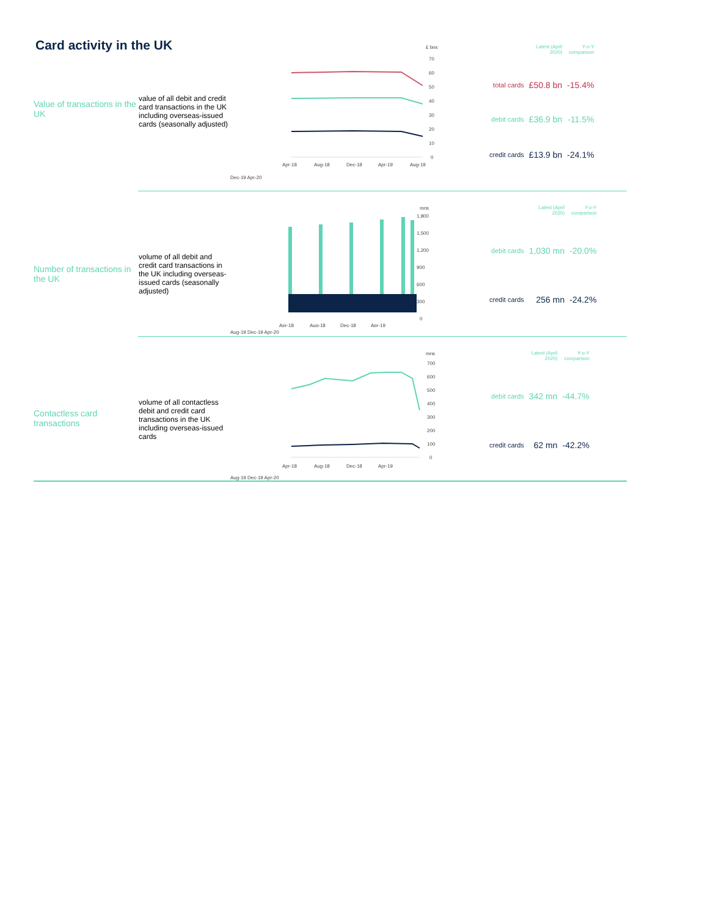Card activity in the UK
Value of transactions in the UK
value of all debit and credit card transactions in the UK including overseas-issued cards (seasonally adjusted)
£ bns
70
60
50
40
30
20
10
0
Apr-18
Aug-18
Dec-18
Apr-19
Aug-19
Dec-19 Apr-20
| | Latest (April 2020) | Y-o-Y comparison |
| --- | --- | --- |
| total cards | £50.8 bn | -15.4% |
| debit cards | £36.9 bn | -11.5% |
| credit cards | £13.9 bn | -24.1% |
Number of transactions in the UK
volume of all debit and credit card transactions in the UK including overseas-issued cards (seasonally adjusted)
mns
1,800
1,500
1,200
900
600
300
0
Apr-18
Aug-18
Dec-18
Apr-19
Aug-19 Dec-19 Apr-20
| | Latest (April 2020) | Y-o-Y comparison |
| --- | --- | --- |
| debit cards | 1,030 mn | -20.0% |
| credit cards | 256 mn | -24.2% |
Contactless card transactions
volume of all contactless debit and credit card transactions in the UK including overseas-issued cards
mns
700
600
500
400
300
200
100
0
Apr-18
Aug-18
Dec-18
Apr-19
Aug-19 Dec-19 Apr-20
| | Latest (April 2020) | Y-o-Y comparison |
| --- | --- | --- |
| debit cards | 342 mn | -44.7% |
| credit cards | 62 mn | -42.2% |